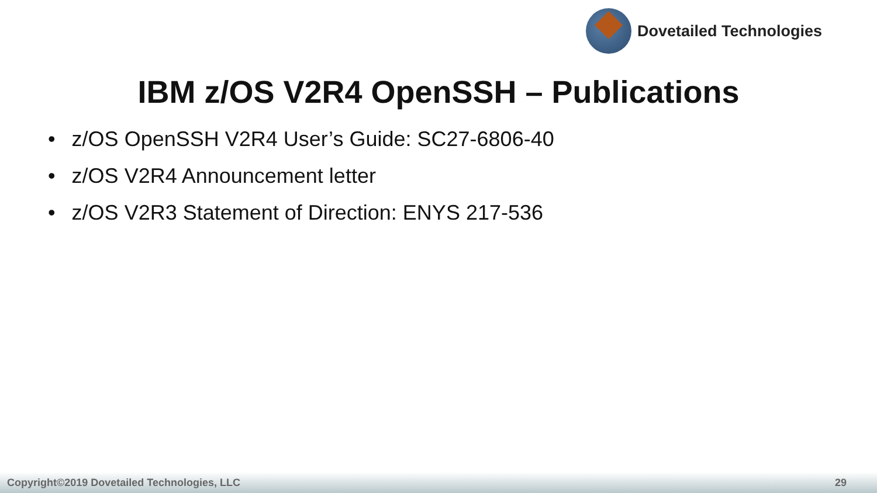Dovetailed Technologies
IBM z/OS V2R4 OpenSSH – Publications
• z/OS OpenSSH V2R4 User’s Guide: SC27-6806-40
• z/OS V2R4 Announcement letter
• z/OS V2R3 Statement of Direction: ENYS 217-536
Copyright©2019 Dovetailed Technologies, LLC 29